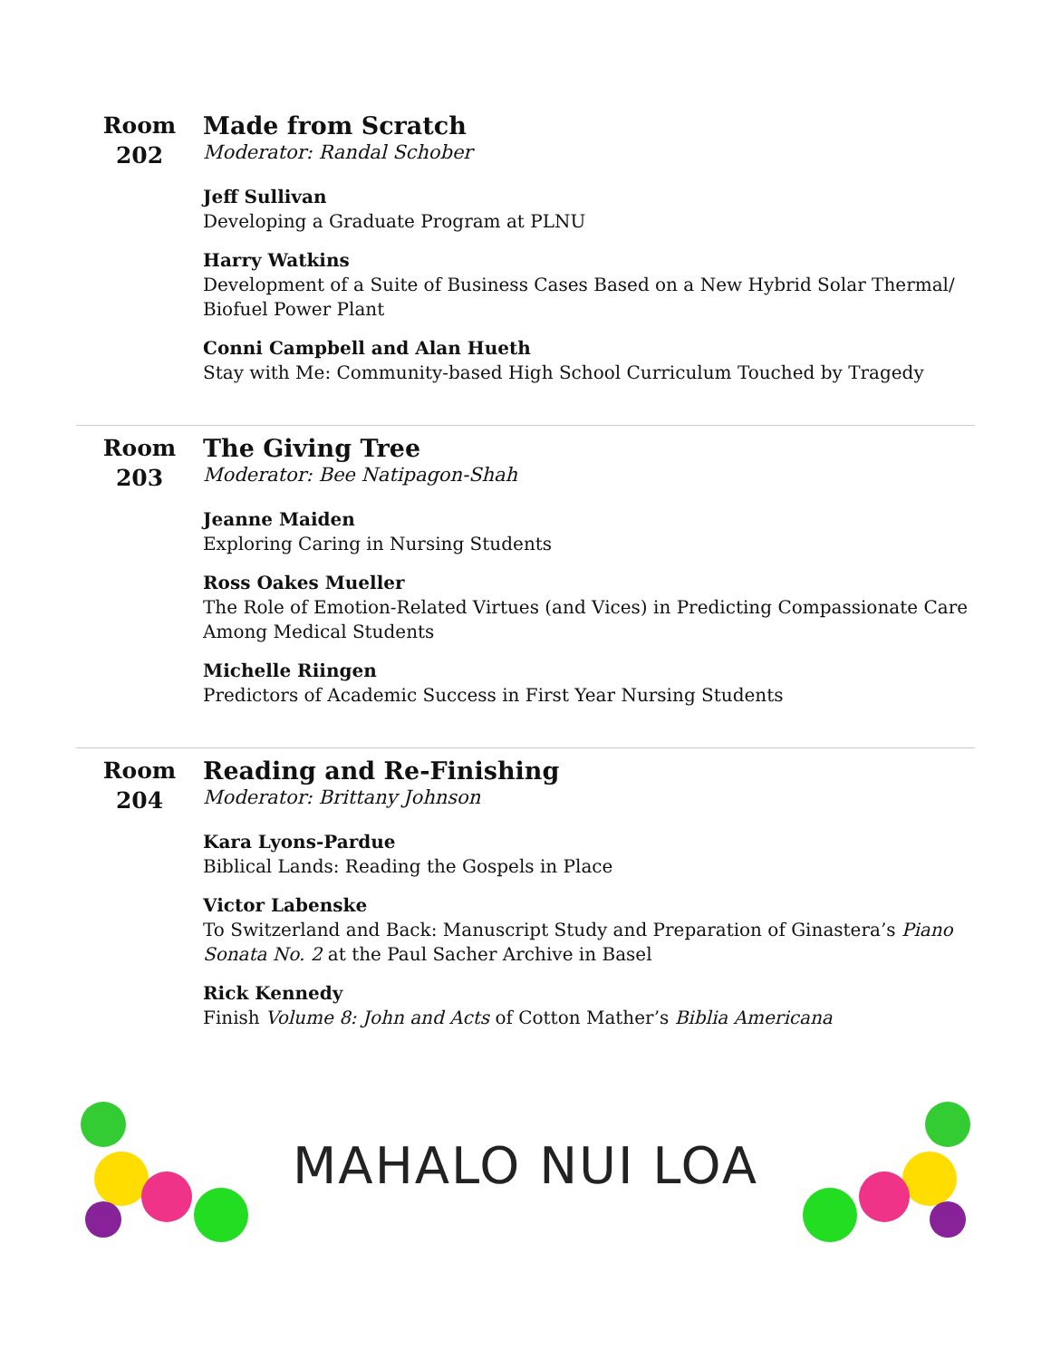Room
202
Made from Scratch
Moderator: Randal Schober
Jeff Sullivan
Developing a Graduate Program at PLNU
Harry Watkins
Development of a Suite of Business Cases Based on a New Hybrid Solar Thermal/ Biofuel Power Plant
Conni Campbell and Alan Hueth
Stay with Me: Community-based High School Curriculum Touched by Tragedy
Room
203
The Giving Tree
Moderator: Bee Natipagon-Shah
Jeanne Maiden
Exploring Caring in Nursing Students
Ross Oakes Mueller
The Role of Emotion-Related Virtues (and Vices) in Predicting Compassionate Care Among Medical Students
Michelle Riingen
Predictors of Academic Success in First Year Nursing Students
Room
204
Reading and Re-Finishing
Moderator: Brittany Johnson
Kara Lyons-Pardue
Biblical Lands: Reading the Gospels in Place
Victor Labenske
To Switzerland and Back: Manuscript Study and Preparation of Ginastera’s Piano Sonata No. 2 at the Paul Sacher Archive in Basel
Rick Kennedy
Finish Volume 8: John and Acts of Cotton Mather’s Biblia Americana
MAHALO NUI LOA